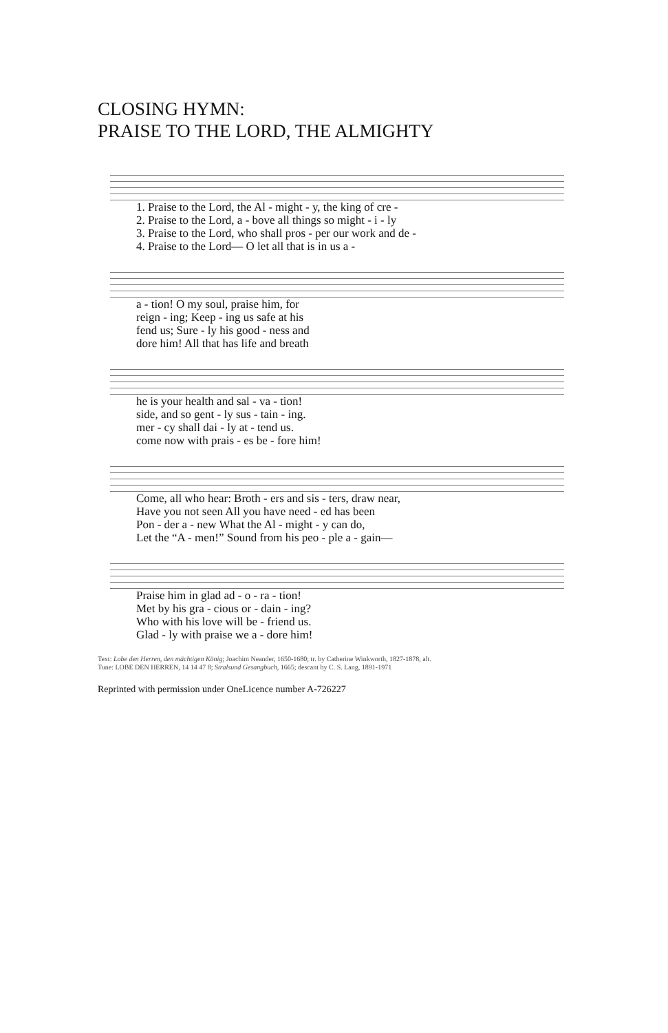CLOSING HYMN:
PRAISE TO THE LORD, THE ALMIGHTY
| 1. Praise to the Lord, the Al - might - y, the king of cre - |
| 2. Praise to the Lord, a - bove all things so might - i - ly |
| 3. Praise to the Lord, who shall pros - per our work and de - |
| 4. Praise to the Lord— O let all that is in us a - |
| a - tion! O my soul, praise him, for |
| reign - ing; Keep - ing us safe at his |
| fend us; Sure - ly his good - ness and |
| dore him! All that has life and breath |
| he is your health and sal - va - tion! |
| side, and so gent - ly sus - tain - ing. |
| mer - cy shall dai - ly at - tend us. |
| come now with prais - es be - fore him! |
| Come, all who hear: Broth - ers and sis - ters, draw near, |
| Have you not seen All you have need - ed has been |
| Pon - der a - new What the Al - might - y can do, |
| Let the “A - men!” Sound from his peo - ple a - gain— |
| Praise him in glad ad - o - ra - tion! |
| Met by his gra - cious or - dain - ing? |
| Who with his love will be - friend us. |
| Glad - ly with praise we a - dore him! |
Text: Lobe den Herren, den mächtigen König; Joachim Neander, 1650-1680; tr. by Catherine Winkworth, 1827-1878, alt.
Tune: LOBE DEN HERREN, 14 14 47 8; Stralsund Gesangbuch, 1665; descant by C. S. Lang, 1891-1971
Reprinted with permission under OneLicence number A-726227